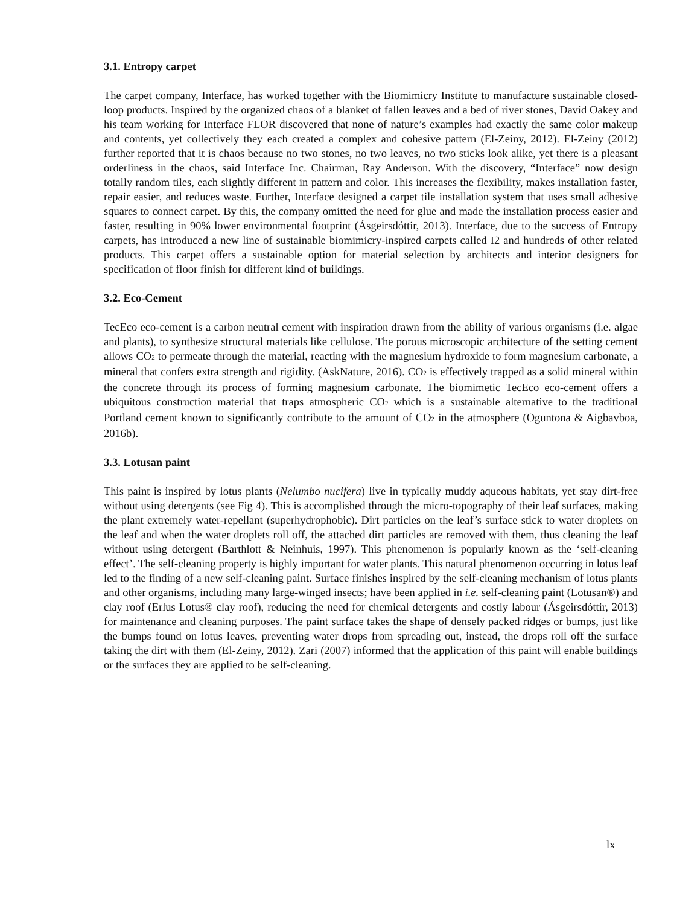3.1. Entropy carpet
The carpet company, Interface, has worked together with the Biomimicry Institute to manufacture sustainable closed-loop products. Inspired by the organized chaos of a blanket of fallen leaves and a bed of river stones, David Oakey and his team working for Interface FLOR discovered that none of nature’s examples had exactly the same color makeup and contents, yet collectively they each created a complex and cohesive pattern (El-Zeiny, 2012). El-Zeiny (2012) further reported that it is chaos because no two stones, no two leaves, no two sticks look alike, yet there is a pleasant orderliness in the chaos, said Interface Inc. Chairman, Ray Anderson. With the discovery, “Interface” now design totally random tiles, each slightly different in pattern and color. This increases the flexibility, makes installation faster, repair easier, and reduces waste. Further, Interface designed a carpet tile installation system that uses small adhesive squares to connect carpet. By this, the company omitted the need for glue and made the installation process easier and faster, resulting in 90% lower environmental footprint (Ásgeirsdóttir, 2013). Interface, due to the success of Entropy carpets, has introduced a new line of sustainable biomimicry-inspired carpets called I2 and hundreds of other related products. This carpet offers a sustainable option for material selection by architects and interior designers for specification of floor finish for different kind of buildings.
3.2. Eco-Cement
TecEco eco-cement is a carbon neutral cement with inspiration drawn from the ability of various organisms (i.e. algae and plants), to synthesize structural materials like cellulose. The porous microscopic architecture of the setting cement allows CO<sub>2</sub> to permeate through the material, reacting with the magnesium hydroxide to form magnesium carbonate, a mineral that confers extra strength and rigidity. (AskNature, 2016). CO<sub>2</sub> is effectively trapped as a solid mineral within the concrete through its process of forming magnesium carbonate. The biomimetic TecEco eco-cement offers a ubiquitous construction material that traps atmospheric CO<sub>2</sub> which is a sustainable alternative to the traditional Portland cement known to significantly contribute to the amount of CO<sub>2</sub> in the atmosphere (Oguntona & Aigbavboa, 2016b).
3.3. Lotusan paint
This paint is inspired by lotus plants (Nelumbo nucifera) live in typically muddy aqueous habitats, yet stay dirt-free without using detergents (see Fig 4). This is accomplished through the micro-topography of their leaf surfaces, making the plant extremely water-repellant (superhydrophobic). Dirt particles on the leaf’s surface stick to water droplets on the leaf and when the water droplets roll off, the attached dirt particles are removed with them, thus cleaning the leaf without using detergent (Barthlott & Neinhuis, 1997). This phenomenon is popularly known as the ‘self-cleaning effect’. The self-cleaning property is highly important for water plants. This natural phenomenon occurring in lotus leaf led to the finding of a new self-cleaning paint. Surface finishes inspired by the self-cleaning mechanism of lotus plants and other organisms, including many large-winged insects; have been applied in i.e. self-cleaning paint (Lotusan®) and clay roof (Erlus Lotus® clay roof), reducing the need for chemical detergents and costly labour (Ásgeirsdóttir, 2013) for maintenance and cleaning purposes. The paint surface takes the shape of densely packed ridges or bumps, just like the bumps found on lotus leaves, preventing water drops from spreading out, instead, the drops roll off the surface taking the dirt with them (El-Zeiny, 2012). Zari (2007) informed that the application of this paint will enable buildings or the surfaces they are applied to be self-cleaning.
lx